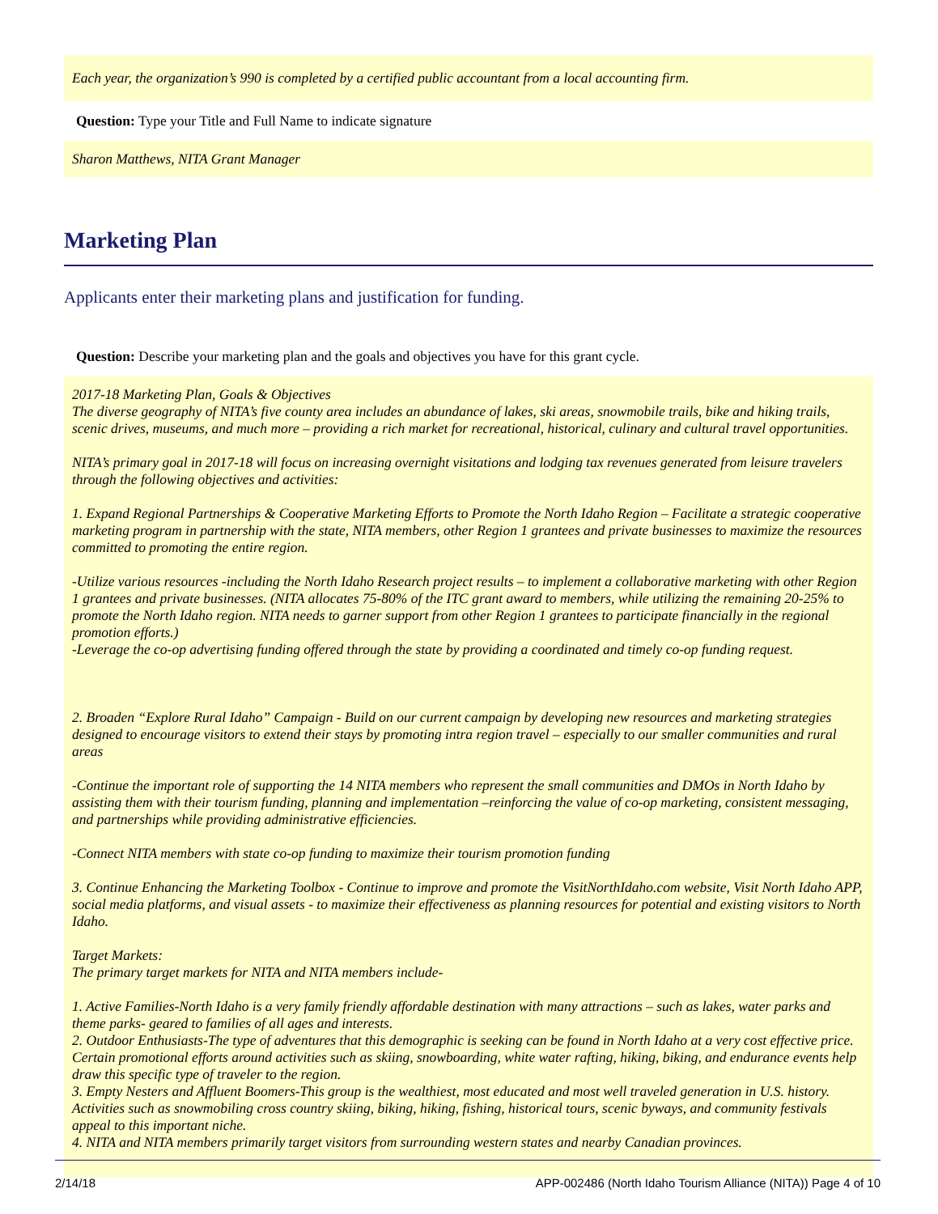Each year, the organization’s 990 is completed by a certified public accountant from a local accounting firm.
Question: Type your Title and Full Name to indicate signature
Sharon Matthews, NITA Grant Manager
Marketing Plan
Applicants enter their marketing plans and justification for funding.
Question: Describe your marketing plan and the goals and objectives you have for this grant cycle.
2017-18 Marketing Plan, Goals & Objectives
The diverse geography of NITA’s five county area includes an abundance of lakes, ski areas, snowmobile trails, bike and hiking trails, scenic drives, museums, and much more – providing a rich market for recreational, historical, culinary and cultural travel opportunities.
NITA’s primary goal in 2017-18 will focus on increasing overnight visitations and lodging tax revenues generated from leisure travelers through the following objectives and activities:
1. Expand Regional Partnerships & Cooperative Marketing Efforts to Promote the North Idaho Region – Facilitate a strategic cooperative marketing program in partnership with the state, NITA members, other Region 1 grantees and private businesses to maximize the resources committed to promoting the entire region.
-Utilize various resources -including the North Idaho Research project results – to implement a collaborative marketing with other Region 1 grantees and private businesses. (NITA allocates 75-80% of the ITC grant award to members, while utilizing the remaining 20-25% to promote the North Idaho region. NITA needs to garner support from other Region 1 grantees to participate financially in the regional promotion efforts.)
-Leverage the co-op advertising funding offered through the state by providing a coordinated and timely co-op funding request.
2. Broaden “Explore Rural Idaho” Campaign - Build on our current campaign by developing new resources and marketing strategies designed to encourage visitors to extend their stays by promoting intra region travel – especially to our smaller communities and rural areas
-Continue the important role of supporting the 14 NITA members who represent the small communities and DMOs in North Idaho by assisting them with their tourism funding, planning and implementation –reinforcing the value of co-op marketing, consistent messaging, and partnerships while providing administrative efficiencies.
-Connect NITA members with state co-op funding to maximize their tourism promotion funding
3. Continue Enhancing the Marketing Toolbox - Continue to improve and promote the VisitNorthIdaho.com website, Visit North Idaho APP, social media platforms, and visual assets - to maximize their effectiveness as planning resources for potential and existing visitors to North Idaho.
Target Markets:
The primary target markets for NITA and NITA members include-
1. Active Families-North Idaho is a very family friendly affordable destination with many attractions – such as lakes, water parks and theme parks- geared to families of all ages and interests.
2. Outdoor Enthusiasts-The type of adventures that this demographic is seeking can be found in North Idaho at a very cost effective price. Certain promotional efforts around activities such as skiing, snowboarding, white water rafting, hiking, biking, and endurance events help draw this specific type of traveler to the region.
3. Empty Nesters and Affluent Boomers-This group is the wealthiest, most educated and most well traveled generation in U.S. history. Activities such as snowmobiling cross country skiing, biking, hiking, fishing, historical tours, scenic byways, and community festivals appeal to this important niche.
4. NITA and NITA members primarily target visitors from surrounding western states and nearby Canadian provinces.
2/14/18 APP-002486 (North Idaho Tourism Alliance (NITA)) Page 4 of 10